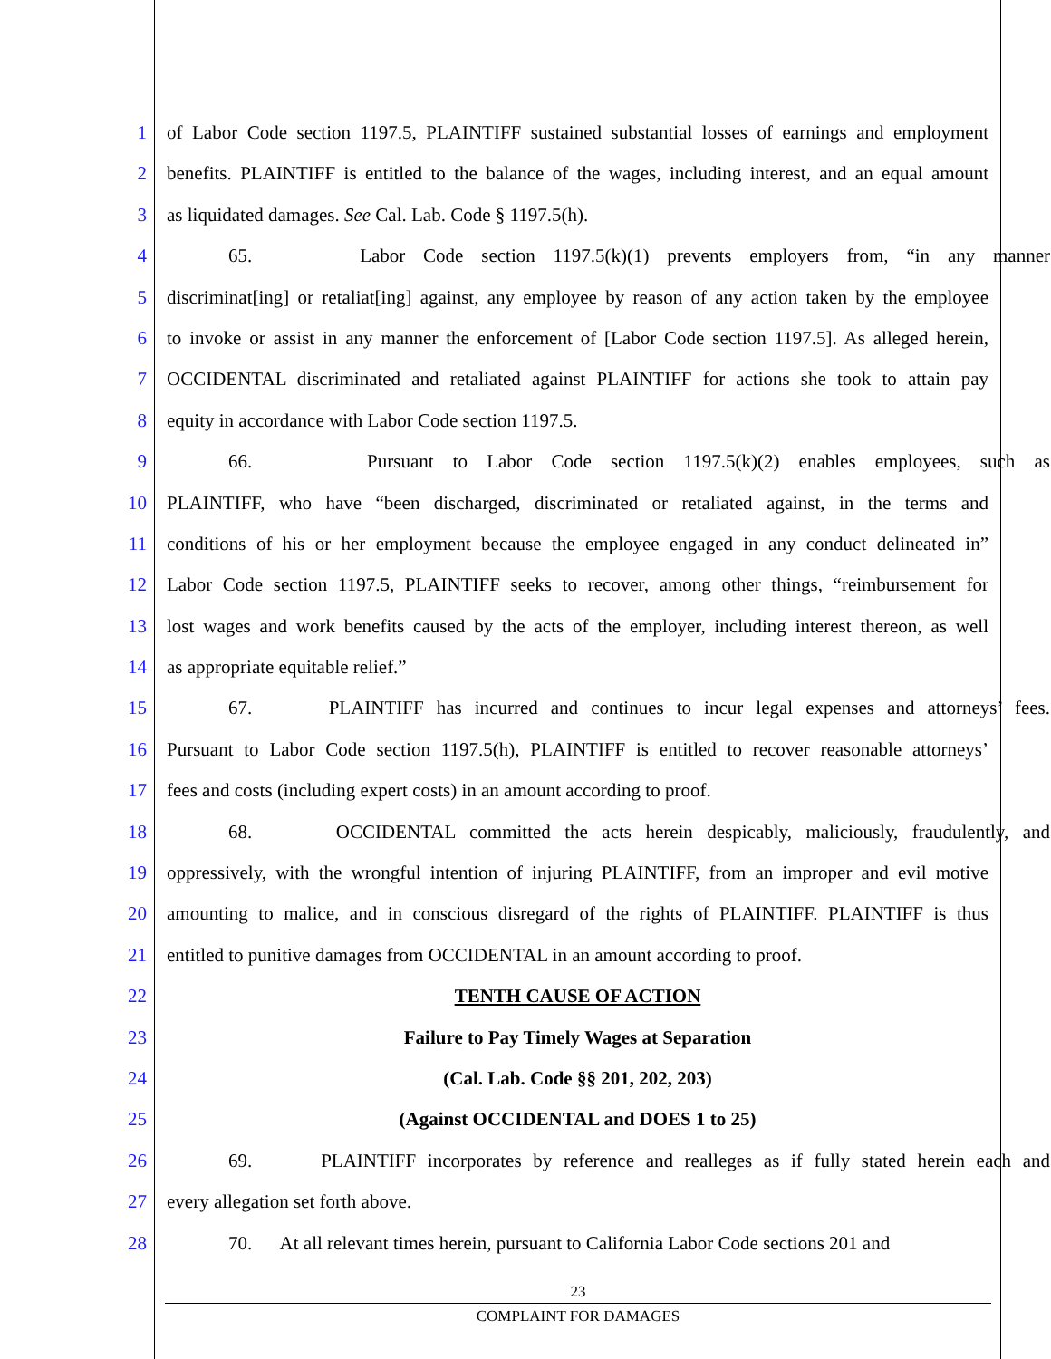1 of Labor Code section 1197.5, PLAINTIFF sustained substantial losses of earnings and employment
2 benefits. PLAINTIFF is entitled to the balance of the wages, including interest, and an equal amount
3 as liquidated damages. See Cal. Lab. Code § 1197.5(h).
4 65. Labor Code section 1197.5(k)(1) prevents employers from, “in any manner
5 discriminat[ing] or retaliat[ing] against, any employee by reason of any action taken by the employee
6 to invoke or assist in any manner the enforcement of [Labor Code section 1197.5]. As alleged herein,
7 OCCIDENTAL discriminated and retaliated against PLAINTIFF for actions she took to attain pay
8 equity in accordance with Labor Code section 1197.5.
9 66. Pursuant to Labor Code section 1197.5(k)(2) enables employees, such as
10 PLAINTIFF, who have “been discharged, discriminated or retaliated against, in the terms and
11 conditions of his or her employment because the employee engaged in any conduct delineated in”
12 Labor Code section 1197.5, PLAINTIFF seeks to recover, among other things, “reimbursement for
13 lost wages and work benefits caused by the acts of the employer, including interest thereon, as well
14 as appropriate equitable relief.”
15 67. PLAINTIFF has incurred and continues to incur legal expenses and attorneys’ fees.
16 Pursuant to Labor Code section 1197.5(h), PLAINTIFF is entitled to recover reasonable attorneys’
17 fees and costs (including expert costs) in an amount according to proof.
18 68. OCCIDENTAL committed the acts herein despicably, maliciously, fraudulently, and
19 oppressively, with the wrongful intention of injuring PLAINTIFF, from an improper and evil motive
20 amounting to malice, and in conscious disregard of the rights of PLAINTIFF. PLAINTIFF is thus
21 entitled to punitive damages from OCCIDENTAL in an amount according to proof.
22 TENTH CAUSE OF ACTION
23 Failure to Pay Timely Wages at Separation
24 (Cal. Lab. Code §§ 201, 202, 203)
25 (Against OCCIDENTAL and DOES 1 to 25)
26 69. PLAINTIFF incorporates by reference and realleges as if fully stated herein each and
27 every allegation set forth above.
28 70. At all relevant times herein, pursuant to California Labor Code sections 201 and
23
COMPLAINT FOR DAMAGES